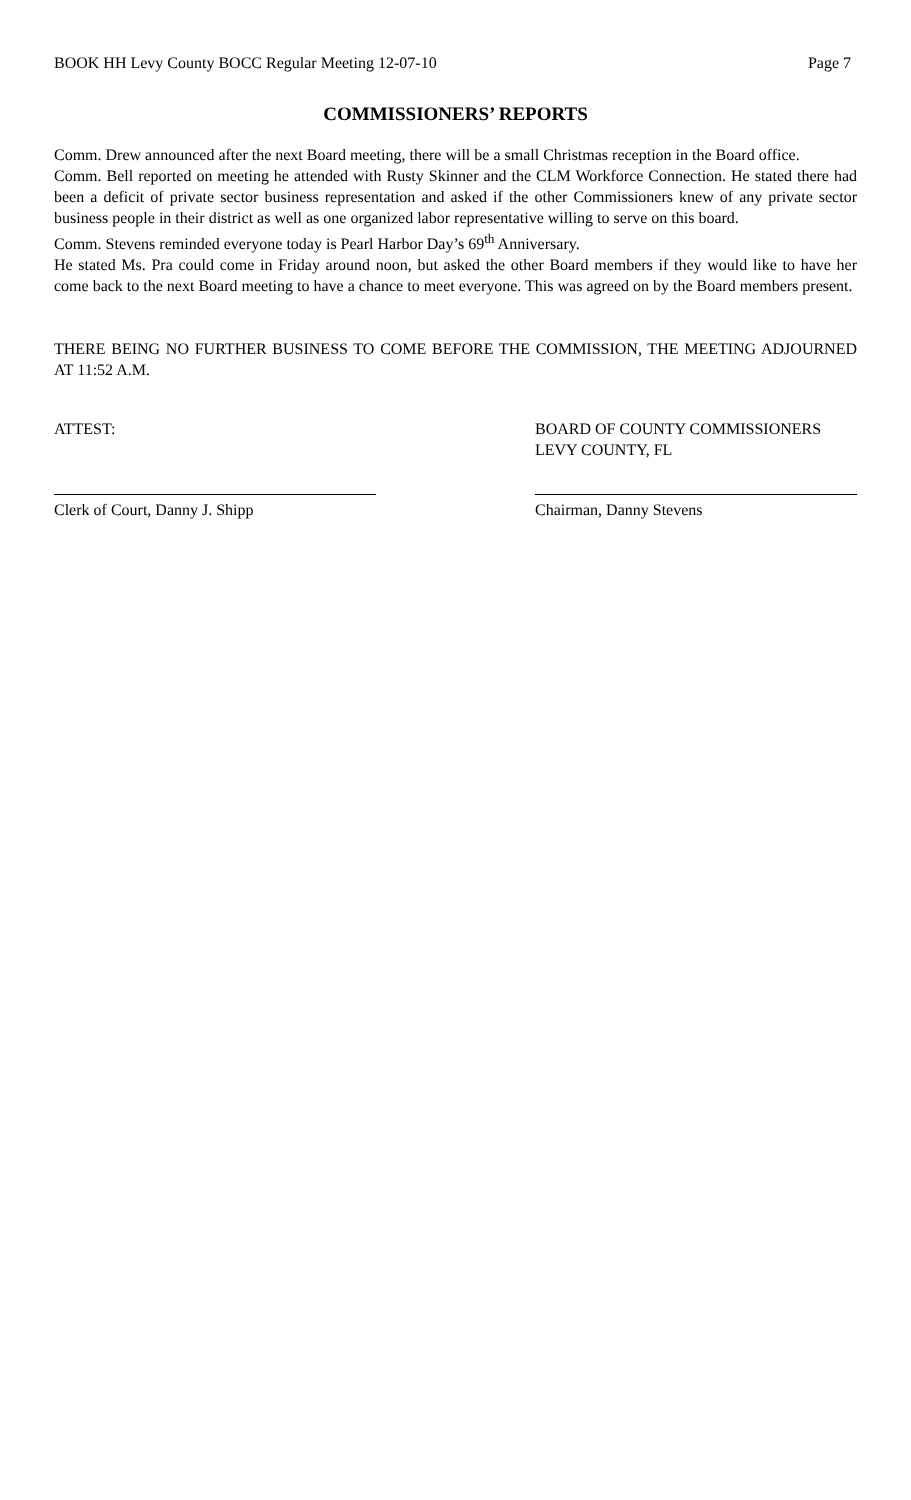BOOK HH Levy County BOCC Regular Meeting 12-07-10 Page 7
COMMISSIONERS’ REPORTS
Comm. Drew announced after the next Board meeting, there will be a small Christmas reception in the Board office.
Comm. Bell reported on meeting he attended with Rusty Skinner and the CLM Workforce Connection. He stated there had been a deficit of private sector business representation and asked if the other Commissioners knew of any private sector business people in their district as well as one organized labor representative willing to serve on this board.
Comm. Stevens reminded everyone today is Pearl Harbor Day’s 69<sup>th</sup> Anniversary.
He stated Ms. Pra could come in Friday around noon, but asked the other Board members if they would like to have her come back to the next Board meeting to have a chance to meet everyone. This was agreed on by the Board members present.
THERE BEING NO FURTHER BUSINESS TO COME BEFORE THE COMMISSION, THE MEETING ADJOURNED AT 11:52 A.M.
ATTEST: BOARD OF COUNTY COMMISSIONERS
LEVY COUNTY, FL
Clerk of Court, Danny J. Shipp Chairman, Danny Stevens